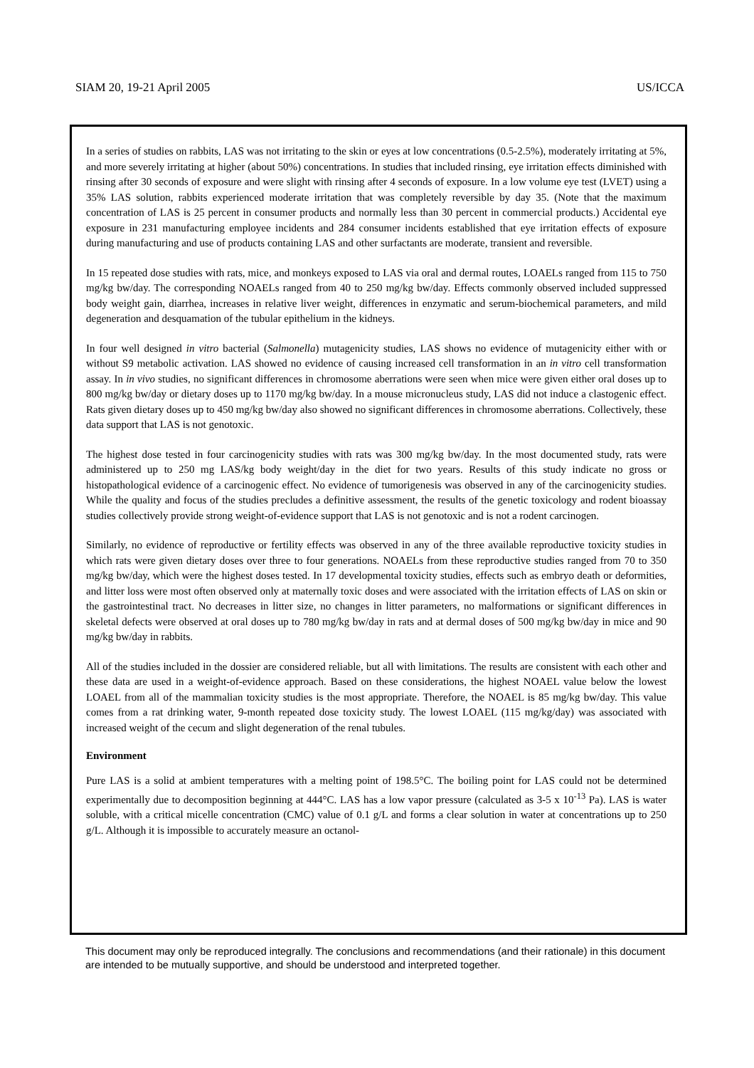SIAM 20, 19-21 April 2005 US/ICCA
In a series of studies on rabbits, LAS was not irritating to the skin or eyes at low concentrations (0.5-2.5%), moderately irritating at 5%, and more severely irritating at higher (about 50%) concentrations. In studies that included rinsing, eye irritation effects diminished with rinsing after 30 seconds of exposure and were slight with rinsing after 4 seconds of exposure. In a low volume eye test (LVET) using a 35% LAS solution, rabbits experienced moderate irritation that was completely reversible by day 35. (Note that the maximum concentration of LAS is 25 percent in consumer products and normally less than 30 percent in commercial products.) Accidental eye exposure in 231 manufacturing employee incidents and 284 consumer incidents established that eye irritation effects of exposure during manufacturing and use of products containing LAS and other surfactants are moderate, transient and reversible.
In 15 repeated dose studies with rats, mice, and monkeys exposed to LAS via oral and dermal routes, LOAELs ranged from 115 to 750 mg/kg bw/day. The corresponding NOAELs ranged from 40 to 250 mg/kg bw/day. Effects commonly observed included suppressed body weight gain, diarrhea, increases in relative liver weight, differences in enzymatic and serum-biochemical parameters, and mild degeneration and desquamation of the tubular epithelium in the kidneys.
In four well designed in vitro bacterial (Salmonella) mutagenicity studies, LAS shows no evidence of mutagenicity either with or without S9 metabolic activation. LAS showed no evidence of causing increased cell transformation in an in vitro cell transformation assay. In in vivo studies, no significant differences in chromosome aberrations were seen when mice were given either oral doses up to 800 mg/kg bw/day or dietary doses up to 1170 mg/kg bw/day. In a mouse micronucleus study, LAS did not induce a clastogenic effect. Rats given dietary doses up to 450 mg/kg bw/day also showed no significant differences in chromosome aberrations. Collectively, these data support that LAS is not genotoxic.
The highest dose tested in four carcinogenicity studies with rats was 300 mg/kg bw/day. In the most documented study, rats were administered up to 250 mg LAS/kg body weight/day in the diet for two years. Results of this study indicate no gross or histopathological evidence of a carcinogenic effect. No evidence of tumorigenesis was observed in any of the carcinogenicity studies. While the quality and focus of the studies precludes a definitive assessment, the results of the genetic toxicology and rodent bioassay studies collectively provide strong weight-of-evidence support that LAS is not genotoxic and is not a rodent carcinogen.
Similarly, no evidence of reproductive or fertility effects was observed in any of the three available reproductive toxicity studies in which rats were given dietary doses over three to four generations. NOAELs from these reproductive studies ranged from 70 to 350 mg/kg bw/day, which were the highest doses tested. In 17 developmental toxicity studies, effects such as embryo death or deformities, and litter loss were most often observed only at maternally toxic doses and were associated with the irritation effects of LAS on skin or the gastrointestinal tract. No decreases in litter size, no changes in litter parameters, no malformations or significant differences in skeletal defects were observed at oral doses up to 780 mg/kg bw/day in rats and at dermal doses of 500 mg/kg bw/day in mice and 90 mg/kg bw/day in rabbits.
All of the studies included in the dossier are considered reliable, but all with limitations. The results are consistent with each other and these data are used in a weight-of-evidence approach. Based on these considerations, the highest NOAEL value below the lowest LOAEL from all of the mammalian toxicity studies is the most appropriate. Therefore, the NOAEL is 85 mg/kg bw/day. This value comes from a rat drinking water, 9-month repeated dose toxicity study. The lowest LOAEL (115 mg/kg/day) was associated with increased weight of the cecum and slight degeneration of the renal tubules.
Environment
Pure LAS is a solid at ambient temperatures with a melting point of 198.5°C. The boiling point for LAS could not be determined experimentally due to decomposition beginning at 444°C. LAS has a low vapor pressure (calculated as 3-5 x 10<sup>-13</sup> Pa). LAS is water soluble, with a critical micelle concentration (CMC) value of 0.1 g/L and forms a clear solution in water at concentrations up to 250 g/L. Although it is impossible to accurately measure an octanol-
This document may only be reproduced integrally. The conclusions and recommendations (and their rationale) in this document are intended to be mutually supportive, and should be understood and interpreted together.